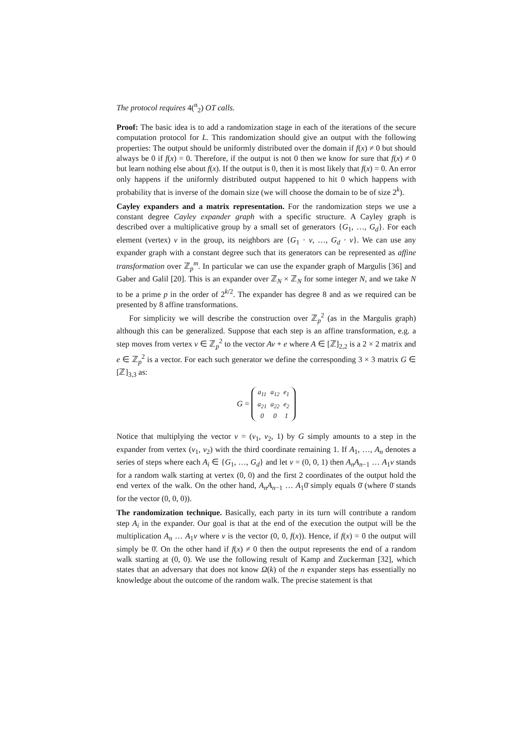The protocol requires 4(<sup>n</sup><sub>2</sub>) OT calls.
Proof: The basic idea is to add a randomization stage in each of the iterations of the secure computation protocol for L. This randomization should give an output with the following properties: The output should be uniformly distributed over the domain if f(x) ≠ 0 but should always be 0 if f(x) = 0. Therefore, if the output is not 0 then we know for sure that f(x) ≠ 0 but learn nothing else about f(x). If the output is 0, then it is most likely that f(x) = 0. An error only happens if the uniformly distributed output happened to hit 0 which happens with probability that is inverse of the domain size (we will choose the domain to be of size 2<sup>k</sup>).
Cayley expanders and a matrix representation. For the randomization steps we use a constant degree Cayley expander graph with a specific structure. A Cayley graph is described over a multiplicative group by a small set of generators {G<sub>1</sub>, …, G<sub>d</sub>}. For each element (vertex) v in the group, its neighbors are {G<sub>1</sub> · v, …, G<sub>d</sub> · v}. We can use any expander graph with a constant degree such that its generators can be represented as affine transformation over ℤ<sub>p</sub><sup>m</sup>. In particular we can use the expander graph of Margulis [36] and Gaber and Galil [20]. This is an expander over ℤ<sub>N</sub> × ℤ<sub>N</sub> for some integer N, and we take N to be a prime p in the order of 2<sup>k/2</sup>. The expander has degree 8 and as we required can be presented by 8 affine transformations.
For simplicity we will describe the construction over ℤ<sub>p</sub><sup>2</sup> (as in the Margulis graph) although this can be generalized. Suppose that each step is an affine transformation, e.g. a step moves from vertex v ∈ ℤ<sub>p</sub><sup>2</sup> to the vector Av + e where A ∈ [ℤ]<sub>2,2</sub> is a 2 × 2 matrix and e ∈ ℤ<sub>p</sub><sup>2</sup> is a vector. For each such generator we define the corresponding 3 × 3 matrix G ∈ [ℤ]<sub>3,3</sub> as:
G =
| a<sub>11</sub> | a<sub>12</sub> | e<sub>1</sub> |
| a<sub>21</sub> | a<sub>22</sub> | e<sub>2</sub> |
| 0 | 0 | 1 |
Notice that multiplying the vector v = (v<sub>1</sub>, v<sub>2</sub>, 1) by G simply amounts to a step in the expander from vertex (v<sub>1</sub>, v<sub>2</sub>) with the third coordinate remaining 1. If A<sub>1</sub>, …, A<sub>n</sub> denotes a series of steps where each A<sub>i</sub> ∈ {G<sub>1</sub>, …, G<sub>d</sub>} and let v = (0, 0, 1) then A<sub>n</sub>A<sub>n−1</sub> … A<sub>1</sub>v stands for a random walk starting at vertex (0, 0) and the first 2 coordinates of the output hold the end vertex of the walk. On the other hand, A<sub>n</sub>A<sub>n−1</sub> … A<sub>1</sub>0̄ simply equals 0̄ (where 0̄ stands for the vector (0, 0, 0)).
The randomization technique. Basically, each party in its turn will contribute a random step A<sub>i</sub> in the expander. Our goal is that at the end of the execution the output will be the multiplication A<sub>n</sub> … A<sub>1</sub>v where v is the vector (0, 0, f(x)). Hence, if f(x) = 0 the output will simply be 0̄. On the other hand if f(x) ≠ 0 then the output represents the end of a random walk starting at (0, 0). We use the following result of Kamp and Zuckerman [32], which states that an adversary that does not know Ω(k) of the n expander steps has essentially no knowledge about the outcome of the random walk. The precise statement is that